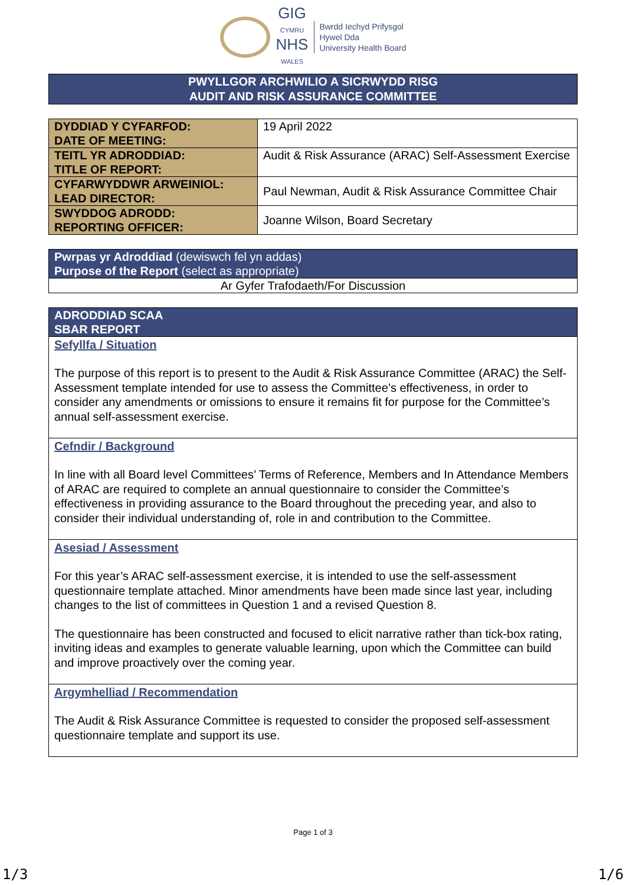GIG
CYMRU
NHS
WALES
Bwrdd Iechyd Prifysgol
Hywel Dda
University Health Board
PWYLLGOR ARCHWILIO A SICRWYDD RISG
AUDIT AND RISK ASSURANCE COMMITTEE
| DYDDIAD Y CYFARFOD: DATE OF MEETING: | 19 April 2022 |
| TEITL YR ADRODDIAD: TITLE OF REPORT: | Audit & Risk Assurance (ARAC) Self-Assessment Exercise |
| CYFARWYDDWR ARWEINIOL: LEAD DIRECTOR: | Paul Newman, Audit & Risk Assurance Committee Chair |
| SWYDDOG ADRODD: REPORTING OFFICER: | Joanne Wilson, Board Secretary |
| Pwrpas yr Adroddiad (dewiswch fel yn addas) Purpose of the Report (select as appropriate) |
| Ar Gyfer Trafodaeth/For Discussion |
| ADRODDIAD SCAA SBAR REPORT |
Sefyllfa / Situation
The purpose of this report is to present to the Audit & Risk Assurance Committee (ARAC) the Self-Assessment template intended for use to assess the Committee’s effectiveness, in order to consider any amendments or omissions to ensure it remains fit for purpose for the Committee’s annual self-assessment exercise.
Cefndir / Background
In line with all Board level Committees’ Terms of Reference, Members and In Attendance Members of ARAC are required to complete an annual questionnaire to consider the Committee’s effectiveness in providing assurance to the Board throughout the preceding year, and also to consider their individual understanding of, role in and contribution to the Committee.
Asesiad / Assessment
For this year’s ARAC self-assessment exercise, it is intended to use the self-assessment questionnaire template attached. Minor amendments have been made since last year, including changes to the list of committees in Question 1 and a revised Question 8.
The questionnaire has been constructed and focused to elicit narrative rather than tick-box rating, inviting ideas and examples to generate valuable learning, upon which the Committee can build and improve proactively over the coming year.
Argymhelliad / Recommendation
The Audit & Risk Assurance Committee is requested to consider the proposed self-assessment questionnaire template and support its use.
Page 1 of 3
1/3 1/6